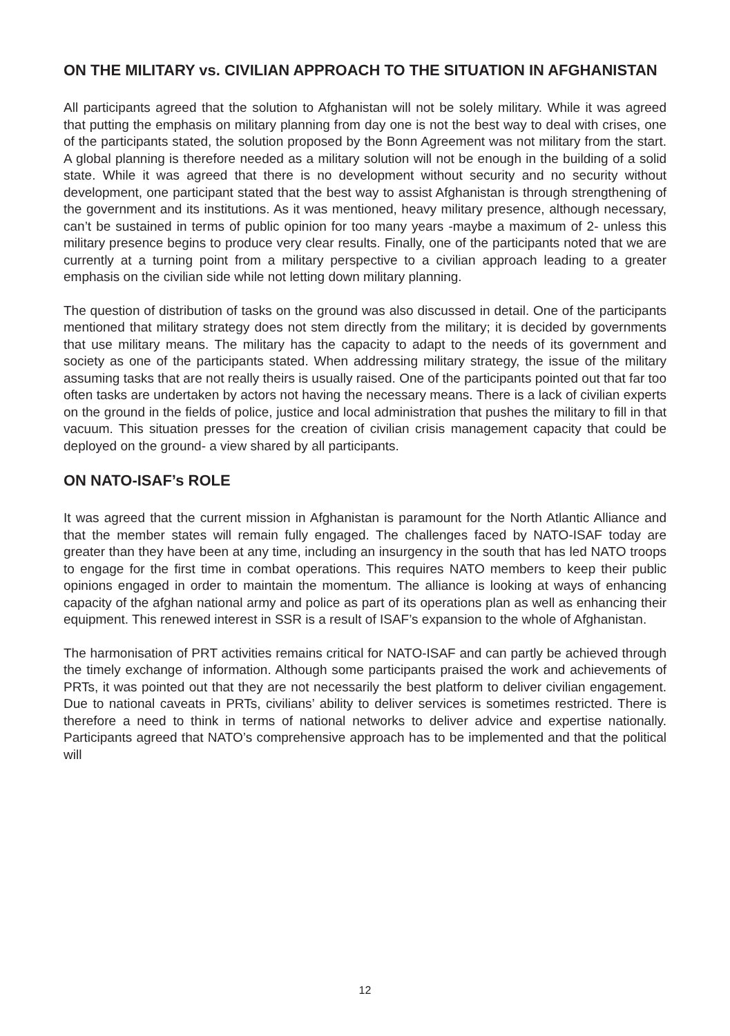ON THE MILITARY vs. CIVILIAN APPROACH TO THE SITUATION IN AFGHANISTAN
All participants agreed that the solution to Afghanistan will not be solely military. While it was agreed that putting the emphasis on military planning from day one is not the best way to deal with crises, one of the participants stated, the solution proposed by the Bonn Agreement was not military from the start. A global planning is therefore needed as a military solution will not be enough in the building of a solid state. While it was agreed that there is no development without security and no security without development, one participant stated that the best way to assist Afghanistan is through strengthening of the government and its institutions. As it was mentioned, heavy military presence, although necessary, can’t be sustained in terms of public opinion for too many years -maybe a maximum of 2- unless this military presence begins to produce very clear results. Finally, one of the participants noted that we are currently at a turning point from a military perspective to a civilian approach leading to a greater emphasis on the civilian side while not letting down military planning.
The question of distribution of tasks on the ground was also discussed in detail. One of the participants mentioned that military strategy does not stem directly from the military; it is decided by governments that use military means. The military has the capacity to adapt to the needs of its government and society as one of the participants stated. When addressing military strategy, the issue of the military assuming tasks that are not really theirs is usually raised. One of the participants pointed out that far too often tasks are undertaken by actors not having the necessary means. There is a lack of civilian experts on the ground in the fields of police, justice and local administration that pushes the military to fill in that vacuum. This situation presses for the creation of civilian crisis management capacity that could be deployed on the ground- a view shared by all participants.
ON NATO-ISAF’s ROLE
It was agreed that the current mission in Afghanistan is paramount for the North Atlantic Alliance and that the member states will remain fully engaged. The challenges faced by NATO-ISAF today are greater than they have been at any time, including an insurgency in the south that has led NATO troops to engage for the first time in combat operations. This requires NATO members to keep their public opinions engaged in order to maintain the momentum. The alliance is looking at ways of enhancing capacity of the afghan national army and police as part of its operations plan as well as enhancing their equipment. This renewed interest in SSR is a result of ISAF’s expansion to the whole of Afghanistan.
The harmonisation of PRT activities remains critical for NATO-ISAF and can partly be achieved through the timely exchange of information. Although some participants praised the work and achievements of PRTs, it was pointed out that they are not necessarily the best platform to deliver civilian engagement. Due to national caveats in PRTs, civilians’ ability to deliver services is sometimes restricted. There is therefore a need to think in terms of national networks to deliver advice and expertise nationally. Participants agreed that NATO’s comprehensive approach has to be implemented and that the political will
12